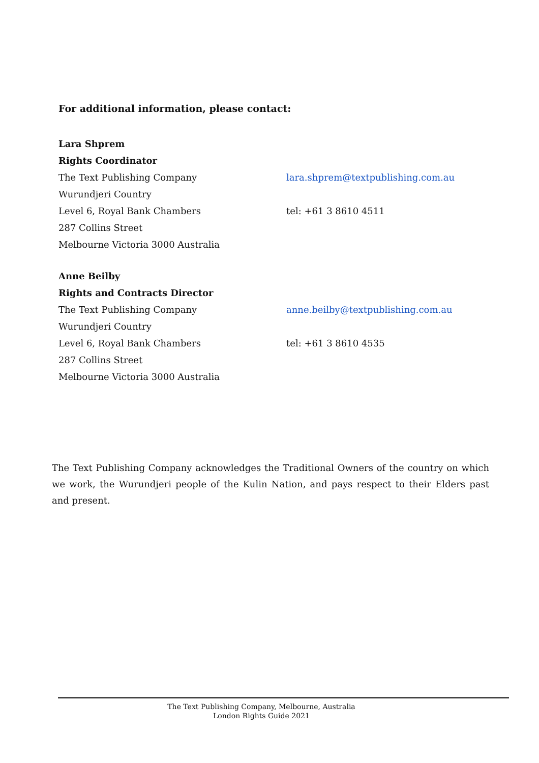For additional information, please contact:
Lara Shprem
Rights Coordinator
The Text Publishing Company lara.shprem@textpublishing.com.au
Wurundjeri Country
Level 6, Royal Bank Chambers tel: +61 3 8610 4511
287 Collins Street
Melbourne Victoria 3000 Australia
Anne Beilby
Rights and Contracts Director
The Text Publishing Company anne.beilby@textpublishing.com.au
Wurundjeri Country
Level 6, Royal Bank Chambers tel: +61 3 8610 4535
287 Collins Street
Melbourne Victoria 3000 Australia
The Text Publishing Company acknowledges the Traditional Owners of the country on which we work, the Wurundjeri people of the Kulin Nation, and pays respect to their Elders past and present.
The Text Publishing Company, Melbourne, Australia
London Rights Guide 2021